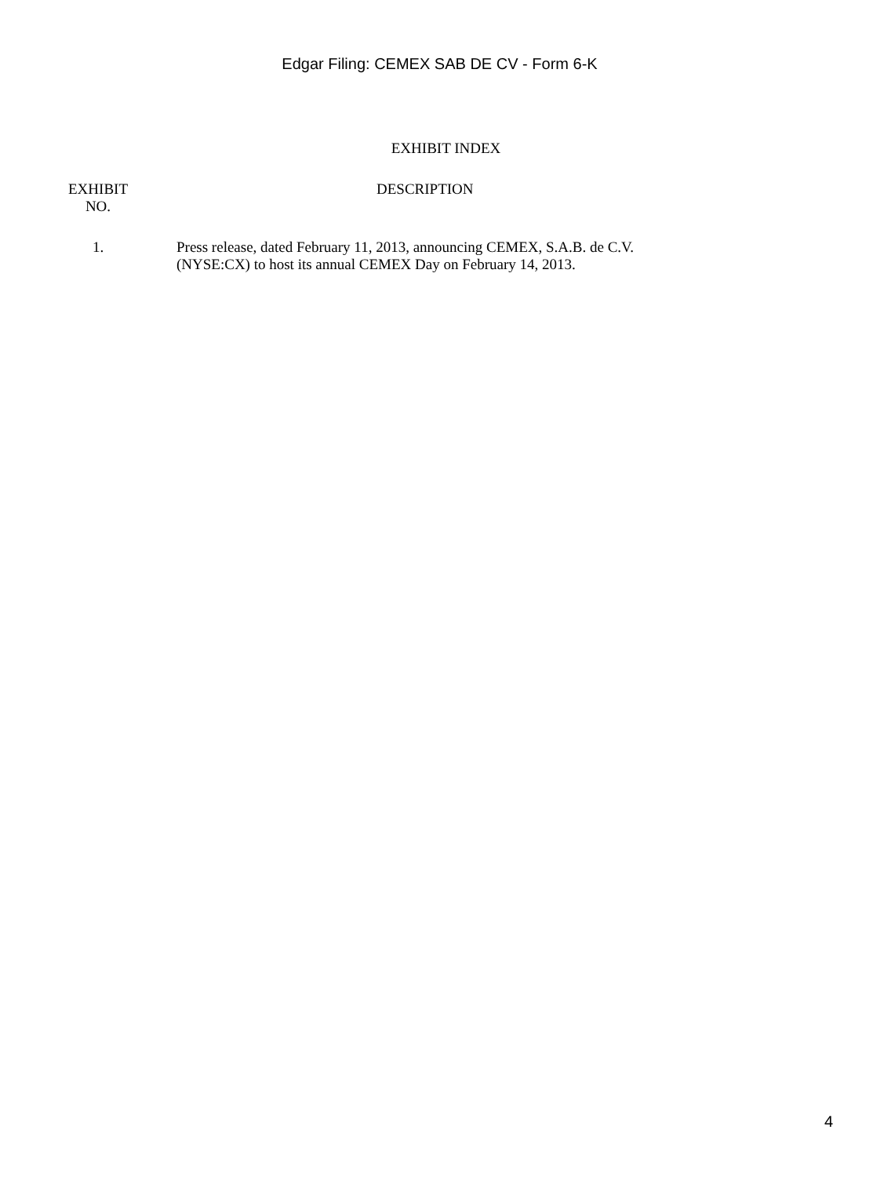Edgar Filing: CEMEX SAB DE CV - Form 6-K
EXHIBIT INDEX
| EXHIBIT NO. | DESCRIPTION |
| --- | --- |
| 1. | Press release, dated February 11, 2013, announcing CEMEX, S.A.B. de C.V. (NYSE:CX) to host its annual CEMEX Day on February 14, 2013. |
4